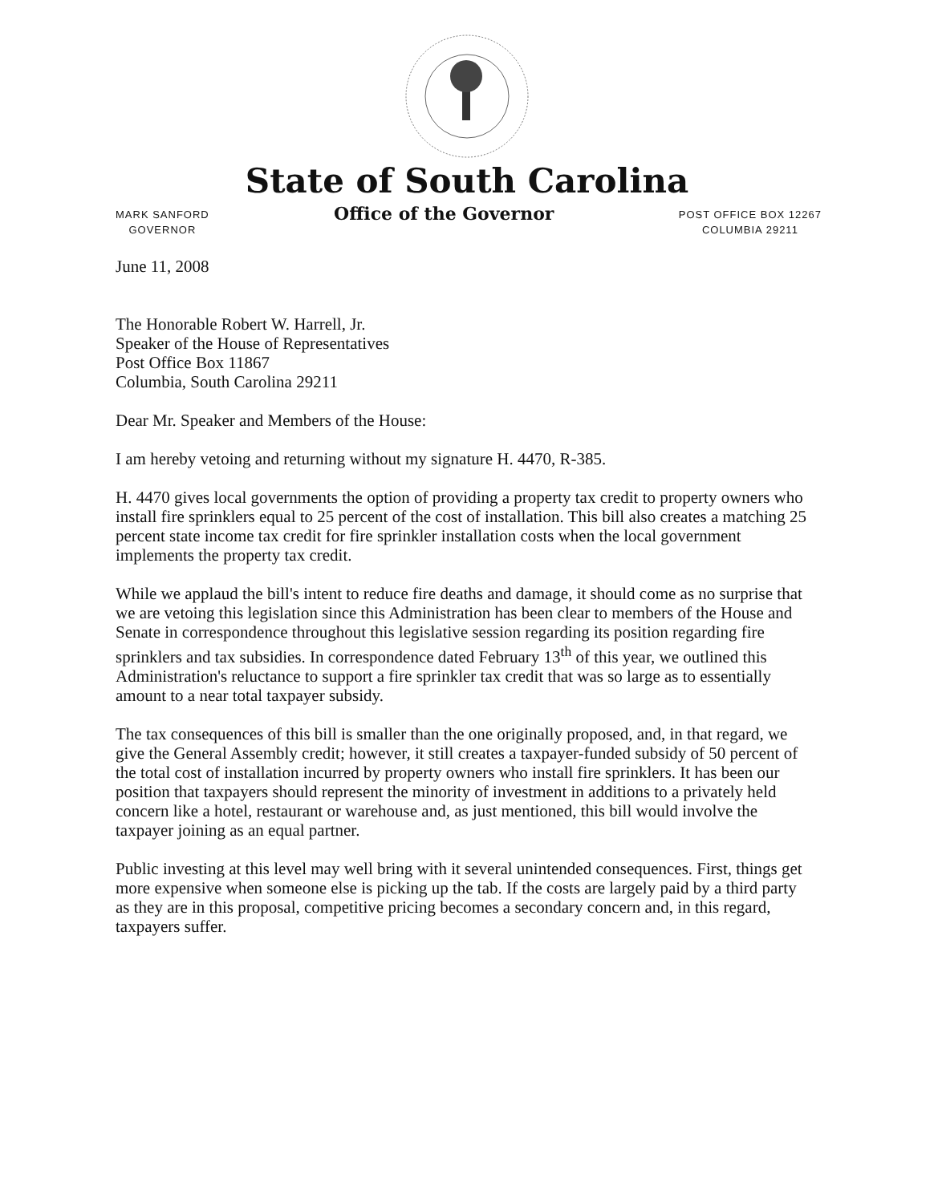State of South Carolina
MARK SANFORD
GOVERNOR
Office of the Governor
POST OFFICE BOX 12267
COLUMBIA 29211
June 11, 2008
The Honorable Robert W. Harrell, Jr.
Speaker of the House of Representatives
Post Office Box 11867
Columbia, South Carolina 29211
Dear Mr. Speaker and Members of the House:
I am hereby vetoing and returning without my signature H. 4470, R-385.
H. 4470 gives local governments the option of providing a property tax credit to property owners who install fire sprinklers equal to 25 percent of the cost of installation. This bill also creates a matching 25 percent state income tax credit for fire sprinkler installation costs when the local government implements the property tax credit.
While we applaud the bill's intent to reduce fire deaths and damage, it should come as no surprise that we are vetoing this legislation since this Administration has been clear to members of the House and Senate in correspondence throughout this legislative session regarding its position regarding fire sprinklers and tax subsidies. In correspondence dated February 13<sup>th</sup> of this year, we outlined this Administration's reluctance to support a fire sprinkler tax credit that was so large as to essentially amount to a near total taxpayer subsidy.
The tax consequences of this bill is smaller than the one originally proposed, and, in that regard, we give the General Assembly credit; however, it still creates a taxpayer-funded subsidy of 50 percent of the total cost of installation incurred by property owners who install fire sprinklers. It has been our position that taxpayers should represent the minority of investment in additions to a privately held concern like a hotel, restaurant or warehouse and, as just mentioned, this bill would involve the taxpayer joining as an equal partner.
Public investing at this level may well bring with it several unintended consequences. First, things get more expensive when someone else is picking up the tab. If the costs are largely paid by a third party as they are in this proposal, competitive pricing becomes a secondary concern and, in this regard, taxpayers suffer.